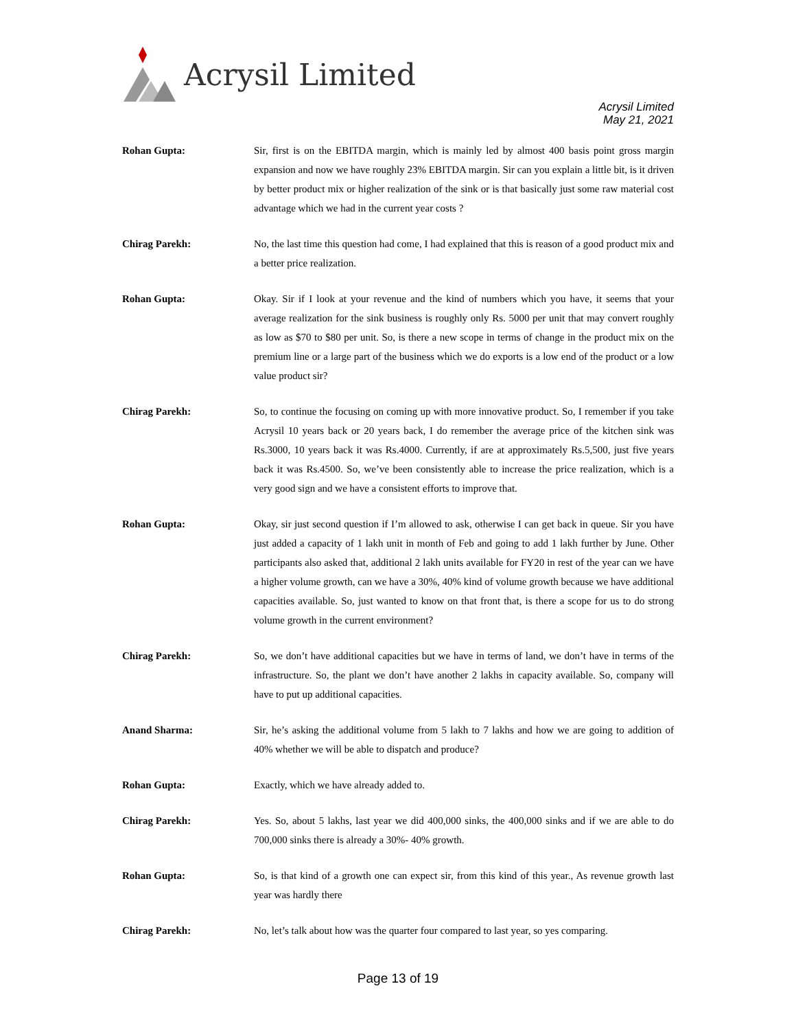Acrysil Limited
Acrysil Limited
May 21, 2021
Rohan Gupta: Sir, first is on the EBITDA margin, which is mainly led by almost 400 basis point gross margin expansion and now we have roughly 23% EBITDA margin. Sir can you explain a little bit, is it driven by better product mix or higher realization of the sink or is that basically just some raw material cost advantage which we had in the current year costs ?
Chirag Parekh: No, the last time this question had come, I had explained that this is reason of a good product mix and a better price realization.
Rohan Gupta: Okay. Sir if I look at your revenue and the kind of numbers which you have, it seems that your average realization for the sink business is roughly only Rs. 5000 per unit that may convert roughly as low as $70 to $80 per unit. So, is there a new scope in terms of change in the product mix on the premium line or a large part of the business which we do exports is a low end of the product or a low value product sir?
Chirag Parekh: So, to continue the focusing on coming up with more innovative product. So, I remember if you take Acrysil 10 years back or 20 years back, I do remember the average price of the kitchen sink was Rs.3000, 10 years back it was Rs.4000. Currently, if are at approximately Rs.5,500, just five years back it was Rs.4500. So, we’ve been consistently able to increase the price realization, which is a very good sign and we have a consistent efforts to improve that.
Rohan Gupta: Okay, sir just second question if I’m allowed to ask, otherwise I can get back in queue. Sir you have just added a capacity of 1 lakh unit in month of Feb and going to add 1 lakh further by June. Other participants also asked that, additional 2 lakh units available for FY20 in rest of the year can we have a higher volume growth, can we have a 30%, 40% kind of volume growth because we have additional capacities available. So, just wanted to know on that front that, is there a scope for us to do strong volume growth in the current environment?
Chirag Parekh: So, we don’t have additional capacities but we have in terms of land, we don’t have in terms of the infrastructure. So, the plant we don’t have another 2 lakhs in capacity available. So, company will have to put up additional capacities.
Anand Sharma: Sir, he’s asking the additional volume from 5 lakh to 7 lakhs and how we are going to addition of 40% whether we will be able to dispatch and produce?
Rohan Gupta: Exactly, which we have already added to.
Chirag Parekh: Yes. So, about 5 lakhs, last year we did 400,000 sinks, the 400,000 sinks and if we are able to do 700,000 sinks there is already a 30%- 40% growth.
Rohan Gupta: So, is that kind of a growth one can expect sir, from this kind of this year., As revenue growth last year was hardly there
Chirag Parekh: No, let’s talk about how was the quarter four compared to last year, so yes comparing.
Page 13 of 19